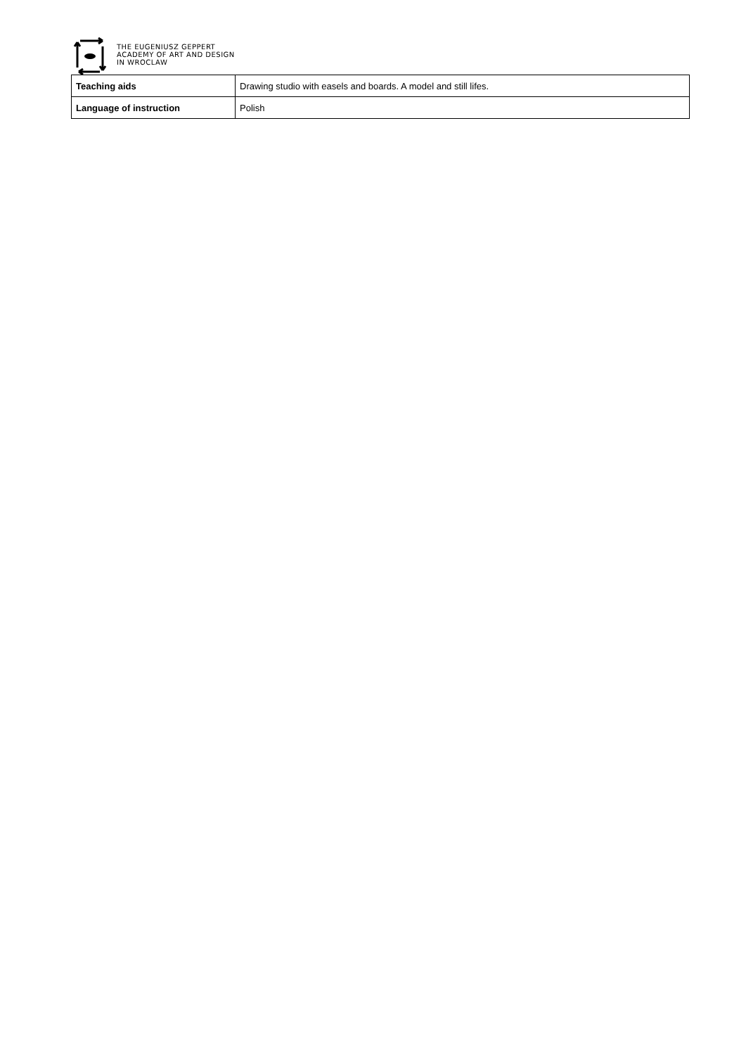THE EUGENIUSZ GEPPERT
ACADEMY OF ART AND DESIGN
IN WROCLAW
| Teaching aids | Drawing studio with easels and boards. A model and still lifes. |
| Language of instruction | Polish |